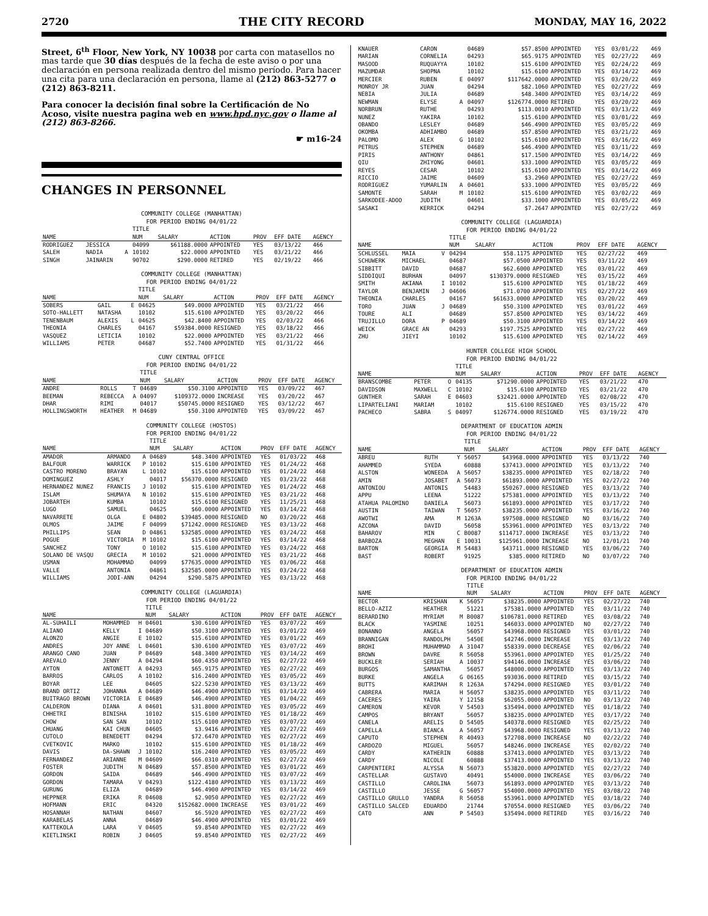2720 THE CITY RECORD MONDAY, MAY 16, 2022
Street, 6<sup>th</sup> Floor, New York, NY 10038 por carta con matasellos no mas tarde que 30 días después de la fecha de este aviso o por una declaración en persona realizada dentro del mismo período. Para hacer una cita para una declaración en persona, llame al (212) 863-5277 o (212) 863-8211.
Para conocer la decisión final sobre la Certificación de No Acoso, visite nuestra pagina web en www.hpd.nyc.gov o llame al (212) 863-8266.
☛ m16-24
CHANGES IN PERSONNEL
COMMUNITY COLLEGE (MANHATTAN)
FOR PERIOD ENDING 04/01/22
| NAME | | | TITLE NUM | SALARY | ACTION | PROV | EFF DATE | AGENCY |
| --- | --- | --- | --- | --- | --- | --- | --- | --- |
| RODRIGUEZ | JESSICA | | 04099 | $61188.0000 | APPOINTED | YES | 03/13/22 | 466 |
| SALEH | NADIA | A | 10102 | $22.0000 | APPOINTED | YES | 03/21/22 | 466 |
| SINGH | JAINARIN | | 90702 | $290.0000 | RETIRED | YES | 02/19/22 | 466 |
COMMUNITY COLLEGE (MANHATTAN)
FOR PERIOD ENDING 04/01/22
| NAME | | | TITLE NUM | SALARY | ACTION | PROV | EFF DATE | AGENCY |
| --- | --- | --- | --- | --- | --- | --- | --- | --- |
| SOBERS | GAIL | E | 04625 | $49.0000 | APPOINTED | YES | 03/21/22 | 466 |
| SOTO-HALLETT | NATASHA | | 10102 | $15.6100 | APPOINTED | YES | 03/20/22 | 466 |
| TENENBAUM | ALEXIS | L | 04625 | $42.8400 | APPOINTED | YES | 02/03/22 | 466 |
| THEONIA | CHARLES | | 04167 | $59384.0000 | RESIGNED | YES | 03/18/22 | 466 |
| VASQUEZ | LETICIA | | 10102 | $22.0000 | APPOINTED | YES | 03/21/22 | 466 |
| WILLIAMS | PETER | | 04687 | $52.7400 | APPOINTED | YES | 01/31/22 | 466 |
CUNY CENTRAL OFFICE
FOR PERIOD ENDING 04/01/22
| NAME | | | TITLE NUM | SALARY | ACTION | PROV | EFF DATE | AGENCY |
| --- | --- | --- | --- | --- | --- | --- | --- | --- |
| ANDRE | ROLLS | T | 04689 | $50.3100 | APPOINTED | YES | 03/09/22 | 467 |
| BEEMAN | REBECCA | A | 04097 | $109372.0000 | INCREASE | YES | 03/20/22 | 467 |
| DHAR | RIMI | | 04017 | $50745.0000 | RESIGNED | YES | 03/12/22 | 467 |
| HOLLINGSWORTH | HEATHER | M | 04689 | $50.3100 | APPOINTED | YES | 03/09/22 | 467 |
COMMUNITY COLLEGE (HOSTOS)
FOR PERIOD ENDING 04/01/22
| NAME | | | TITLE NUM | SALARY | ACTION | PROV | EFF DATE | AGENCY |
| --- | --- | --- | --- | --- | --- | --- | --- | --- |
| AMADOR | ARMANDO | A | 04689 | $48.3400 | APPOINTED | YES | 01/03/22 | 468 |
| BALFOUR | WARRICK | P | 10102 | $15.6100 | APPOINTED | YES | 01/24/22 | 468 |
| CASTRO MORENO | BRAYAN | L | 10102 | $15.6100 | APPOINTED | YES | 01/24/22 | 468 |
| DOMINGUEZ | ASHLY | | 04017 | $56370.0000 | RESIGNED | YES | 03/23/22 | 468 |
| HERNANDEZ NUNEZ | FRANCIS | J | 10102 | $15.6100 | APPOINTED | YES | 01/24/22 | 468 |
| ISLAM | SHUMAYA | N | 10102 | $15.6100 | APPOINTED | YES | 03/21/22 | 468 |
| JOBARTEH | KUMBA | | 10102 | $15.6100 | RESIGNED | YES | 11/25/21 | 468 |
| LUGO | SAMUEL | | 04625 | $60.0000 | APPOINTED | YES | 03/14/22 | 468 |
| NAVARRETE | OLGA | E | 04802 | $39485.0000 | RESIGNED | NO | 03/20/22 | 468 |
| OLMOS | JAIME | F | 04099 | $71242.0000 | RESIGNED | YES | 03/13/22 | 468 |
| PHILLIPS | SEAN | D | 04861 | $32585.0000 | APPOINTED | YES | 03/24/22 | 468 |
| POGUE | VICTORIA | M | 10102 | $15.6100 | APPOINTED | YES | 03/14/22 | 468 |
| SANCHEZ | TONY | O | 10102 | $15.6100 | APPOINTED | YES | 03/24/22 | 468 |
| SOLANO DE VASQU | GRECIA | M | 10102 | $21.0000 | APPOINTED | YES | 03/21/22 | 468 |
| USMAN | MOHAMMAD | | 04099 | $77635.0000 | APPOINTED | YES | 03/06/22 | 468 |
| VALLE | ANTONIA | | 04861 | $32585.0000 | APPOINTED | YES | 03/24/22 | 468 |
| WILLIAMS | JODI-ANN | | 04294 | $290.5875 | APPOINTED | YES | 03/13/22 | 468 |
COMMUNITY COLLEGE (LAGUARDIA)
FOR PERIOD ENDING 04/01/22
| NAME | | | TITLE NUM | SALARY | ACTION | PROV | EFF DATE | AGENCY |
| --- | --- | --- | --- | --- | --- | --- | --- | --- |
| AL-SUHAILI | MOHAMMED | H | 04601 | $30.6100 | APPOINTED | YES | 03/07/22 | 469 |
| ALIANO | KELLY | I | 04689 | $50.3100 | APPOINTED | YES | 03/01/22 | 469 |
| ALONZO | ANGIE | E | 10102 | $15.6100 | APPOINTED | YES | 03/01/22 | 469 |
| ANDRES | JOY ANNE | L | 04601 | $30.6100 | APPOINTED | YES | 03/07/22 | 469 |
| ARANGO CANO | JUAN | P | 04689 | $48.3400 | APPOINTED | YES | 03/14/22 | 469 |
| AREVALO | JENNY | A | 04294 | $60.4350 | APPOINTED | YES | 02/27/22 | 469 |
| AYTON | ANTONETT | A | 04293 | $65.9175 | APPOINTED | YES | 02/27/22 | 469 |
| BARROS | CARLOS | A | 10102 | $16.2400 | APPOINTED | YES | 03/05/22 | 469 |
| BOYAR | LEE | | 04605 | $22.5230 | APPOINTED | YES | 03/13/22 | 469 |
| BRAND ORTIZ | JOHANNA | A | 04689 | $46.4900 | APPOINTED | YES | 03/14/22 | 469 |
| BUITRAGO BROWN | VICTORIA | E | 04689 | $46.4900 | APPOINTED | YES | 01/04/22 | 469 |
| CALDERON | DIANA | A | 04601 | $31.8000 | APPOINTED | YES | 03/05/22 | 469 |
| CHHETRI | BINISHA | | 10102 | $15.6100 | APPOINTED | YES | 01/18/22 | 469 |
| CHOW | SAN SAN | | 10102 | $15.6100 | APPOINTED | YES | 03/07/22 | 469 |
| CHUANG | KAI CHUN | | 04605 | $3.9416 | APPOINTED | YES | 02/27/22 | 469 |
| CUTOLO | BENEDETT | | 04294 | $72.6470 | APPOINTED | YES | 02/27/22 | 469 |
| CVETKOVIC | MARKO | | 10102 | $15.6100 | APPOINTED | YES | 01/18/22 | 469 |
| DAVIS | DA-SHAWN | J | 10102 | $16.2400 | APPOINTED | YES | 03/05/22 | 469 |
| FERNANDEZ | ARIANNE | M | 04609 | $66.0310 | APPOINTED | YES | 02/27/22 | 469 |
| FOSTER | JUDITH | N | 04689 | $57.8500 | APPOINTED | YES | 03/01/22 | 469 |
| GORDON | SAIDA | | 04689 | $46.4900 | APPOINTED | YES | 03/07/22 | 469 |
| GORDON | TAMARA | V | 04293 | $122.4180 | APPOINTED | YES | 03/13/22 | 469 |
| GURUNG | ELIZA | | 04689 | $46.4900 | APPOINTED | YES | 03/14/22 | 469 |
| HEPPNER | ERIKA | R | 04608 | $2.9050 | APPOINTED | YES | 02/27/22 | 469 |
| HOFMANN | ERIC | | 04320 | $152682.0000 | INCREASE | YES | 03/01/22 | 469 |
| HOSANNAH | NATHAN | | 04607 | $6.5920 | APPOINTED | YES | 02/27/22 | 469 |
| KARABELAS | ANNA | | 04689 | $46.4900 | APPOINTED | YES | 03/01/22 | 469 |
| KATTEKOLA | LARA | V | 04605 | $9.8540 | APPOINTED | YES | 02/27/22 | 469 |
| KIETLINSKI | ROBIN | J | 04605 | $9.8540 | APPOINTED | YES | 02/27/22 | 469 |
| KNAUER | CARON | | 04689 | $57.8500 | APPOINTED | YES | 03/01/22 | 469 |
| MARIAN | CORNELIA | | 04293 | $65.9175 | APPOINTED | YES | 02/27/22 | 469 |
| MASOOD | RUQUAYYA | | 10102 | $15.6100 | APPOINTED | YES | 02/24/22 | 469 |
| MAZUMDAR | SHOPNA | | 10102 | $15.6100 | APPOINTED | YES | 03/14/22 | 469 |
| MERCIER | RUBEN | E | 04097 | $117642.0000 | APPOINTED | YES | 03/20/22 | 469 |
| MONROY JR | JUAN | | 04294 | $82.1060 | APPOINTED | YES | 02/27/22 | 469 |
| NEBIA | JULIA | | 04689 | $48.3400 | APPOINTED | YES | 03/14/22 | 469 |
| NEWMAN | ELYSE | A | 04097 | $126774.0000 | RETIRED | YES | 03/20/22 | 469 |
| NORBRUN | RUTHE | | 04293 | $113.0010 | APPOINTED | YES | 03/13/22 | 469 |
| NUNEZ | YAKIRA | | 10102 | $15.6100 | APPOINTED | YES | 03/01/22 | 469 |
| OBANDO | LESLEY | | 04689 | $46.4900 | APPOINTED | YES | 03/05/22 | 469 |
| OKOMBA | ADHIAMBO | | 04689 | $57.8500 | APPOINTED | YES | 03/21/22 | 469 |
| PALOMO | ALEX | G | 10102 | $15.6100 | APPOINTED | YES | 03/16/22 | 469 |
| PETRUS | STEPHEN | | 04689 | $46.4900 | APPOINTED | YES | 03/11/22 | 469 |
| PIRIS | ANTHONY | | 04861 | $17.1500 | APPOINTED | YES | 03/14/22 | 469 |
| QIU | ZHIYONG | | 04601 | $33.1000 | APPOINTED | YES | 03/05/22 | 469 |
| REYES | CESAR | | 10102 | $15.6100 | APPOINTED | YES | 03/14/22 | 469 |
| RICCIO | JAIME | | 04609 | $3.2960 | APPOINTED | YES | 02/27/22 | 469 |
| RODRIGUEZ | YUMARLIN | A | 04601 | $33.1000 | APPOINTED | YES | 03/05/22 | 469 |
| SAMONTE | SARAH | M | 10102 | $15.6100 | APPOINTED | YES | 03/02/22 | 469 |
| SARKODEE-ADOO | JUDITH | | 04601 | $33.1000 | APPOINTED | YES | 03/05/22 | 469 |
| SASAKI | KERRICK | | 04294 | $7.2647 | APPOINTED | YES | 02/27/22 | 469 |
COMMUNITY COLLEGE (LAGUARDIA)
FOR PERIOD ENDING 04/01/22
| NAME | | | TITLE NUM | SALARY | ACTION | PROV | EFF DATE | AGENCY |
| --- | --- | --- | --- | --- | --- | --- | --- | --- |
| SCHLUSSEL | MAIA | V | 04294 | $58.1175 | APPOINTED | YES | 02/27/22 | 469 |
| SCHUWERK | MICHAEL | | 04687 | $57.0500 | APPOINTED | YES | 03/11/22 | 469 |
| SIBBITT | DAVID | | 04687 | $62.6000 | APPOINTED | YES | 03/01/22 | 469 |
| SIDDIQUI | BURHAN | | 04097 | $130379.0000 | RESIGNED | YES | 03/15/22 | 469 |
| SMITH | AKIANA | I | 10102 | $15.6100 | APPOINTED | YES | 01/18/22 | 469 |
| TAYLOR | BENJAMIN | J | 04606 | $71.0700 | APPOINTED | YES | 02/27/22 | 469 |
| THEONIA | CHARLES | | 04167 | $61633.0000 | APPOINTED | YES | 03/20/22 | 469 |
| TORO | JUAN | J | 04689 | $50.3100 | APPOINTED | YES | 03/01/22 | 469 |
| TOURE | ALI | | 04689 | $57.8500 | APPOINTED | YES | 03/14/22 | 469 |
| TRUJILLO | DORA | P | 04689 | $50.3100 | APPOINTED | YES | 03/14/22 | 469 |
| WEICK | GRACE AN | | 04293 | $197.7525 | APPOINTED | YES | 02/27/22 | 469 |
| ZHU | JIEYI | | 10102 | $15.6100 | APPOINTED | YES | 02/14/22 | 469 |
HUNTER COLLEGE HIGH SCHOOL
FOR PERIOD ENDING 04/01/22
| NAME | | | TITLE NUM | SALARY | ACTION | PROV | EFF DATE | AGENCY |
| --- | --- | --- | --- | --- | --- | --- | --- | --- |
| BRANSCOMBE | PETER | O | 04135 | $71290.0000 | APPOINTED | YES | 03/21/22 | 470 |
| DAVIDSON | MAXWELL | C | 10102 | $15.6100 | APPOINTED | YES | 03/21/22 | 470 |
| GUNTHER | SARAH | E | 04603 | $32421.0000 | APPOINTED | YES | 02/08/22 | 470 |
| LIPARTELIANI | MARIAM | | 10102 | $15.6100 | RESIGNED | YES | 03/15/22 | 470 |
| PACHECO | SABRA | S | 04097 | $126774.0000 | RESIGNED | YES | 03/19/22 | 470 |
DEPARTMENT OF EDUCATION ADMIN
FOR PERIOD ENDING 04/01/22
| NAME | | | TITLE NUM | SALARY | ACTION | PROV | EFF DATE | AGENCY |
| --- | --- | --- | --- | --- | --- | --- | --- | --- |
| ABREU | RUTH | Y | 56057 | $43968.0000 | APPOINTED | YES | 03/13/22 | 740 |
| AHAMMED | SYEDA | | 60888 | $37413.0000 | APPOINTED | YES | 03/13/22 | 740 |
| ALSTON | WONEEDA | A | 56057 | $38235.0000 | APPOINTED | YES | 02/18/22 | 740 |
| AMIN | JOSABET | A | 56073 | $61893.0000 | APPOINTED | YES | 02/27/22 | 740 |
| ANTONIOU | ANTONIS | | 54483 | $50267.0000 | RESIGNED | YES | 03/13/22 | 740 |
| APPU | LEENA | | 51222 | $75381.0000 | APPOINTED | YES | 03/13/22 | 740 |
| ATAHUA PALOMINO | DANIELA | | 56073 | $61893.0000 | APPOINTED | YES | 03/17/22 | 740 |
| AUSTIN | TAIWAN | T | 56057 | $38235.0000 | APPOINTED | YES | 03/16/22 | 740 |
| AWOTWI | AMA | M | 1263A | $97508.0000 | RESIGNED | NO | 03/16/22 | 740 |
| AZCONA | DAVID | | 56058 | $53961.0000 | APPOINTED | YES | 03/13/22 | 740 |
| BAHAROV | MIN | C | B0087 | $114717.0000 | INCREASE | YES | 03/13/22 | 740 |
| BARBOZA | MEGHAN | E | 10031 | $125961.0000 | INCREASE | NO | 12/01/21 | 740 |
| BARTON | GEORGIA | M | 54483 | $43711.0000 | RESIGNED | YES | 03/06/22 | 740 |
| BAST | ROBERT | | 91925 | $385.0000 | RETIRED | NO | 03/07/22 | 740 |
DEPARTMENT OF EDUCATION ADMIN
FOR PERIOD ENDING 04/01/22
| NAME | | | TITLE NUM | SALARY | ACTION | PROV | EFF DATE | AGENCY |
| --- | --- | --- | --- | --- | --- | --- | --- | --- |
| BECTOR | KRISHAN | K | 56057 | $38235.0000 | APPOINTED | YES | 02/27/22 | 740 |
| BELLO-AZIZ | HEATHER | | 51221 | $75381.0000 | APPOINTED | YES | 03/11/22 | 740 |
| BERARDINO | MYRIAM | M | B0087 | $106781.0000 | RETIRED | YES | 03/08/22 | 740 |
| BLACK | YASMINE | | 10251 | $46033.0000 | APPOINTED | NO | 02/27/22 | 740 |
| BONANNO | ANGELA | | 56057 | $43968.0000 | RESIGNED | YES | 03/01/22 | 740 |
| BRANNIGAN | RANDOLPH | | 5450E | $42746.0000 | INCREASE | YES | 03/13/22 | 740 |
| BROHI | MUHAMMAD | A | 31047 | $58339.0000 | DECREASE | YES | 02/06/22 | 740 |
| BROWN | DAVRE | R | 56058 | $53961.0000 | APPOINTED | YES | 01/25/22 | 740 |
| BUCKLER | SERIAH | A | 10037 | $94146.0000 | INCREASE | YES | 03/06/22 | 740 |
| BURGOS | SAMANTHA | | 56057 | $48000.0000 | APPOINTED | YES | 03/13/22 | 740 |
| BURKE | ANGELA | G | 06165 | $93036.0000 | RETIRED | YES | 03/15/22 | 740 |
| BUTTS | KARIMAH | R | 1263A | $74294.0000 | RESIGNED | YES | 03/01/22 | 740 |
| CABRERA | MARIA | H | 56057 | $38235.0000 | APPOINTED | YES | 03/11/22 | 740 |
| CACERES | YAIRA | Y | 12158 | $62055.0000 | APPOINTED | NO | 03/13/22 | 740 |
| CAMERON | KEVOR | V | 54503 | $35494.0000 | APPOINTED | YES | 01/18/22 | 740 |
| CAMPOS | BRYANT | | 56057 | $38235.0000 | APPOINTED | YES | 03/17/22 | 740 |
| CANELA | ARELIS | D | 54505 | $40378.0000 | RESIGNED | YES | 02/25/22 | 740 |
| CAPELLA | BIANCA | A | 56057 | $43968.0000 | RESIGNED | YES | 03/13/22 | 740 |
| CAPUTO | STEPHEN | R | 40493 | $72708.0000 | INCREASE | NO | 02/22/22 | 740 |
| CARDOZO | MIGUEL | | 56057 | $48246.0000 | INCREASE | YES | 02/02/22 | 740 |
| CARDY | KATHERIN | | 60888 | $37413.0000 | APPOINTED | YES | 03/13/22 | 740 |
| CARDY | NICOLE | | 60888 | $37413.0000 | APPOINTED | YES | 03/13/22 | 740 |
| CARPENTIERI | ALYSSA | N | 56073 | $53820.0000 | APPOINTED | YES | 02/27/22 | 740 |
| CASTELLAR | GUSTAVO | | 40491 | $54000.0000 | INCREASE | YES | 03/06/22 | 740 |
| CASTILLO | CAROLINA | | 56073 | $61893.0000 | APPOINTED | YES | 03/13/22 | 740 |
| CASTILLO | JESSE | G | 56057 | $54000.0000 | APPOINTED | YES | 03/08/22 | 740 |
| CASTILLO GRULLO | YANDRA | R | 56058 | $53961.0000 | APPOINTED | YES | 03/18/22 | 740 |
| CASTILLO SALCED | EDUARDO | | 21744 | $70554.0000 | RESIGNED | YES | 03/06/22 | 740 |
| CATO | ANN | P | 54503 | $35494.0000 | RETIRED | YES | 03/16/22 | 740 |